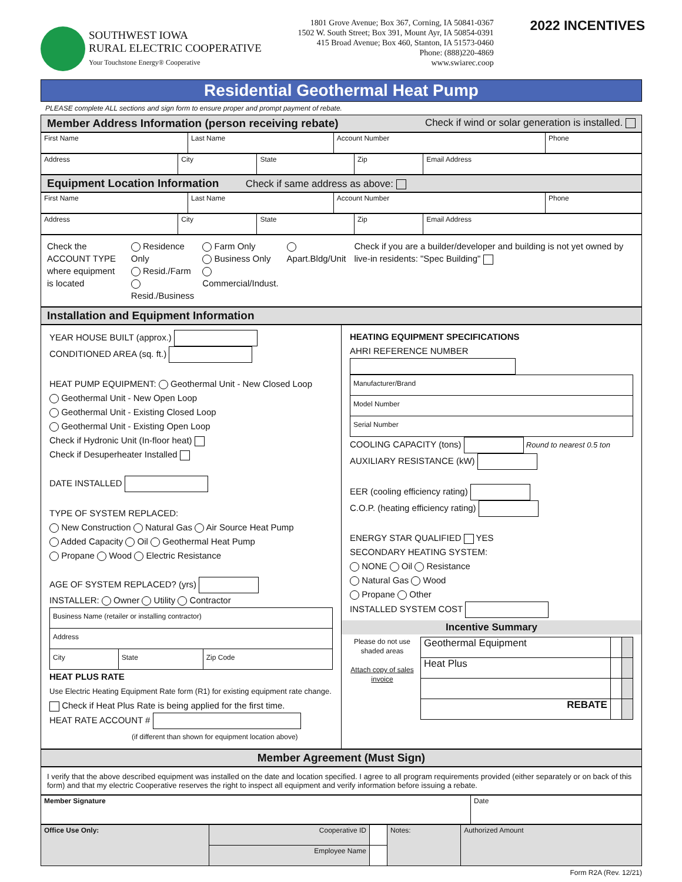SOUTHWEST IOWA
RURAL ELECTRIC COOPERATIVE
Your Touchstone Energy® Cooperative
1801 Grove Avenue; Box 367, Corning, IA 50841-0367
1502 W. South Street; Box 391, Mount Ayr, IA 50854-0391
415 Broad Avenue; Box 460, Stanton, IA 51573-0460
Phone: (888)220-4869
www.swiarec.coop
2022 INCENTIVES
Residential Geothermal Heat Pump
PLEASE complete ALL sections and sign form to ensure proper and prompt payment of rebate.
Member Address Information (person receiving rebate) Check if wind or solar generation is installed.
| First Name | Last Name | Account Number | Phone |
| Address | City | State | Zip | Email Address |
Equipment Location Information Check if same address as above:
| First Name | Last Name | Account Number | Phone |
| Address | City | State | Zip | Email Address |
Check the ACCOUNT TYPE
where equipment is located
Residence Only
Resid./Farm
Resid./Business
Farm Only
Business Only
Commercial/Indust.
Apart.Bldg/Unit Check if you are a builder/developer and building is not yet owned by live-in residents: "Spec Building"
Installation and Equipment Information
YEAR HOUSE BUILT (approx.)
CONDITIONED AREA (sq. ft.)
HEAT PUMP EQUIPMENT: Geothermal Unit - New Closed Loop
Geothermal Unit - New Open Loop
Geothermal Unit - Existing Closed Loop
Geothermal Unit - Existing Open Loop
Check if Hydronic Unit (In-floor heat)
Check if Desuperheater Installed
DATE INSTALLED
TYPE OF SYSTEM REPLACED:
New Construction Natural Gas Air Source Heat Pump
Added Capacity Oil Geothermal Heat Pump
Propane Wood Electric Resistance
AGE OF SYSTEM REPLACED? (yrs)
INSTALLER: Owner Utility Contractor
| Business Name (retailer or installing contractor) | | |
| Address | | |
| City | State | Zip Code |
HEAT PLUS RATE
Use Electric Heating Equipment Rate form (R1) for existing equipment rate change.
Check if Heat Plus Rate is being applied for the first time.
HEAT RATE ACCOUNT #
(if different than shown for equipment location above)
HEATING EQUIPMENT SPECIFICATIONS
AHRI REFERENCE NUMBER
| Manufacturer/Brand |
| Model Number |
| Serial Number |
COOLING CAPACITY (tons) Round to nearest 0.5 ton
AUXILIARY RESISTANCE (kW)
EER (cooling efficiency rating)
C.O.P. (heating efficiency rating)
ENERGY STAR QUALIFIED YES
SECONDARY HEATING SYSTEM:
NONE Oil Resistance
Natural Gas Wood
Propane Other
INSTALLED SYSTEM COST
Incentive Summary
Please do not use shaded areas
Attach copy of sales invoice
| Geothermal Equipment | | |
| Heat Plus | | |
| REBATE | | |
Member Agreement (Must Sign)
I verify that the above described equipment was installed on the date and location specified. I agree to all program requirements provided (either separately or on back of this form) and that my electric Cooperative reserves the right to inspect all equipment and verify information before issuing a rebate.
| Member Signature | Date |
| Office Use Only: | Cooperative ID | | Notes: | Authorized Amount |
| | Employee Name | | | |
Form R2A (Rev. 12/21)